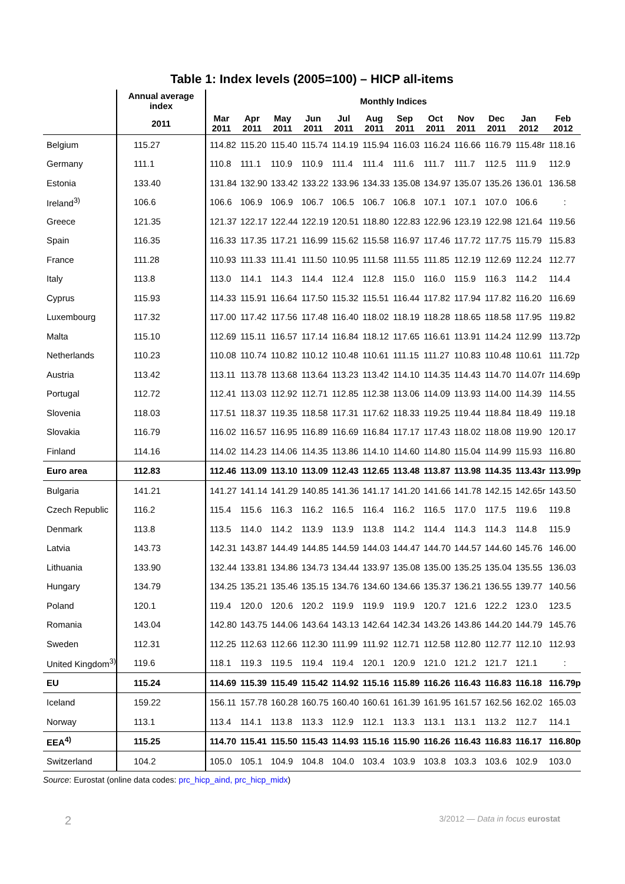Table 1: Index levels (2005=100) – HICP all-items
| | Annual average index | Monthly Indices | | | | | | | | | | | |
| --- | --- | --- | --- | --- | --- | --- | --- | --- | --- | --- | --- | --- | --- |
| | 2011 | Mar 2011 | Apr 2011 | May 2011 | Jun 2011 | Jul 2011 | Aug 2011 | Sep 2011 | Oct 2011 | Nov 2011 | Dec 2011 | Jan 2012 | Feb 2012 |
| Belgium | 115.27 | 114.82 | 115.20 | 115.40 | 115.74 | 114.19 | 115.94 | 116.03 | 116.24 | 116.66 | 116.79 | 115.48r | 118.16 |
| Germany | 111.1 | 110.8 | 111.1 | 110.9 | 110.9 | 111.4 | 111.4 | 111.6 | 111.7 | 111.7 | 112.5 | 111.9 | 112.9 |
| Estonia | 133.40 | 131.84 | 132.90 | 133.42 | 133.22 | 133.96 | 134.33 | 135.08 | 134.97 | 135.07 | 135.26 | 136.01 | 136.58 |
| Ireland<sup>3)</sup> | 106.6 | 106.6 | 106.9 | 106.9 | 106.7 | 106.5 | 106.7 | 106.8 | 107.1 | 107.1 | 107.0 | 106.6 | : |
| Greece | 121.35 | 121.37 | 122.17 | 122.44 | 122.19 | 120.51 | 118.80 | 122.83 | 122.96 | 123.19 | 122.98 | 121.64 | 119.56 |
| Spain | 116.35 | 116.33 | 117.35 | 117.21 | 116.99 | 115.62 | 115.58 | 116.97 | 117.46 | 117.72 | 117.75 | 115.79 | 115.83 |
| France | 111.28 | 110.93 | 111.33 | 111.41 | 111.50 | 110.95 | 111.58 | 111.55 | 111.85 | 112.19 | 112.69 | 112.24 | 112.77 |
| Italy | 113.8 | 113.0 | 114.1 | 114.3 | 114.4 | 112.4 | 112.8 | 115.0 | 116.0 | 115.9 | 116.3 | 114.2 | 114.4 |
| Cyprus | 115.93 | 114.33 | 115.91 | 116.64 | 117.50 | 115.32 | 115.51 | 116.44 | 117.82 | 117.94 | 117.82 | 116.20 | 116.69 |
| Luxembourg | 117.32 | 117.00 | 117.42 | 117.56 | 117.48 | 116.40 | 118.02 | 118.19 | 118.28 | 118.65 | 118.58 | 117.95 | 119.82 |
| Malta | 115.10 | 112.69 | 115.11 | 116.57 | 117.14 | 116.84 | 118.12 | 117.65 | 116.61 | 113.91 | 114.24 | 112.99 | 113.72p |
| Netherlands | 110.23 | 110.08 | 110.74 | 110.82 | 110.12 | 110.48 | 110.61 | 111.15 | 111.27 | 110.83 | 110.48 | 110.61 | 111.72p |
| Austria | 113.42 | 113.11 | 113.78 | 113.68 | 113.64 | 113.23 | 113.42 | 114.10 | 114.35 | 114.43 | 114.70 | 114.07r | 114.69p |
| Portugal | 112.72 | 112.41 | 113.03 | 112.92 | 112.71 | 112.85 | 112.38 | 113.06 | 114.09 | 113.93 | 114.00 | 114.39 | 114.55 |
| Slovenia | 118.03 | 117.51 | 118.37 | 119.35 | 118.58 | 117.31 | 117.62 | 118.33 | 119.25 | 119.44 | 118.84 | 118.49 | 119.18 |
| Slovakia | 116.79 | 116.02 | 116.57 | 116.95 | 116.89 | 116.69 | 116.84 | 117.17 | 117.43 | 118.02 | 118.08 | 119.90 | 120.17 |
| Finland | 114.16 | 114.02 | 114.23 | 114.06 | 114.35 | 113.86 | 114.10 | 114.60 | 114.80 | 115.04 | 114.99 | 115.93 | 116.80 |
| Euro area | 112.83 | 112.46 | 113.09 | 113.10 | 113.09 | 112.43 | 112.65 | 113.48 | 113.87 | 113.98 | 114.35 | 113.43r | 113.99p |
| Bulgaria | 141.21 | 141.27 | 141.14 | 141.29 | 140.85 | 141.36 | 141.17 | 141.20 | 141.66 | 141.78 | 142.15 | 142.65r | 143.50 |
| Czech Republic | 116.2 | 115.4 | 115.6 | 116.3 | 116.2 | 116.5 | 116.4 | 116.2 | 116.5 | 117.0 | 117.5 | 119.6 | 119.8 |
| Denmark | 113.8 | 113.5 | 114.0 | 114.2 | 113.9 | 113.9 | 113.8 | 114.2 | 114.4 | 114.3 | 114.3 | 114.8 | 115.9 |
| Latvia | 143.73 | 142.31 | 143.87 | 144.49 | 144.85 | 144.59 | 144.03 | 144.47 | 144.70 | 144.57 | 144.60 | 145.76 | 146.00 |
| Lithuania | 133.90 | 132.44 | 133.81 | 134.86 | 134.73 | 134.44 | 133.97 | 135.08 | 135.00 | 135.25 | 135.04 | 135.55 | 136.03 |
| Hungary | 134.79 | 134.25 | 135.21 | 135.46 | 135.15 | 134.76 | 134.60 | 134.66 | 135.37 | 136.21 | 136.55 | 139.77 | 140.56 |
| Poland | 120.1 | 119.4 | 120.0 | 120.6 | 120.2 | 119.9 | 119.9 | 119.9 | 120.7 | 121.6 | 122.2 | 123.0 | 123.5 |
| Romania | 143.04 | 142.80 | 143.75 | 144.06 | 143.64 | 143.13 | 142.64 | 142.34 | 143.26 | 143.86 | 144.20 | 144.79 | 145.76 |
| Sweden | 112.31 | 112.25 | 112.63 | 112.66 | 112.30 | 111.99 | 111.92 | 112.71 | 112.58 | 112.80 | 112.77 | 112.10 | 112.93 |
| United Kingdom<sup>3)</sup> | 119.6 | 118.1 | 119.3 | 119.5 | 119.4 | 119.4 | 120.1 | 120.9 | 121.0 | 121.2 | 121.7 | 121.1 | : |
| EU | 115.24 | 114.69 | 115.39 | 115.49 | 115.42 | 114.92 | 115.16 | 115.89 | 116.26 | 116.43 | 116.83 | 116.18 | 116.79p |
| Iceland | 159.22 | 156.11 | 157.78 | 160.28 | 160.75 | 160.40 | 160.61 | 161.39 | 161.95 | 161.57 | 162.56 | 162.02 | 165.03 |
| Norway | 113.1 | 113.4 | 114.1 | 113.8 | 113.3 | 112.9 | 112.1 | 113.3 | 113.1 | 113.1 | 113.2 | 112.7 | 114.1 |
| EEA<sup>4)</sup> | 115.25 | 114.70 | 115.41 | 115.50 | 115.43 | 114.93 | 115.16 | 115.90 | 116.26 | 116.43 | 116.83 | 116.17 | 116.80p |
| Switzerland | 104.2 | 105.0 | 105.1 | 104.9 | 104.8 | 104.0 | 103.4 | 103.9 | 103.8 | 103.3 | 103.6 | 102.9 | 103.0 |
Source: Eurostat (online data codes: prc_hicp_aind, prc_hicp_midx)
2 3/2012 — Data in focus eurostat